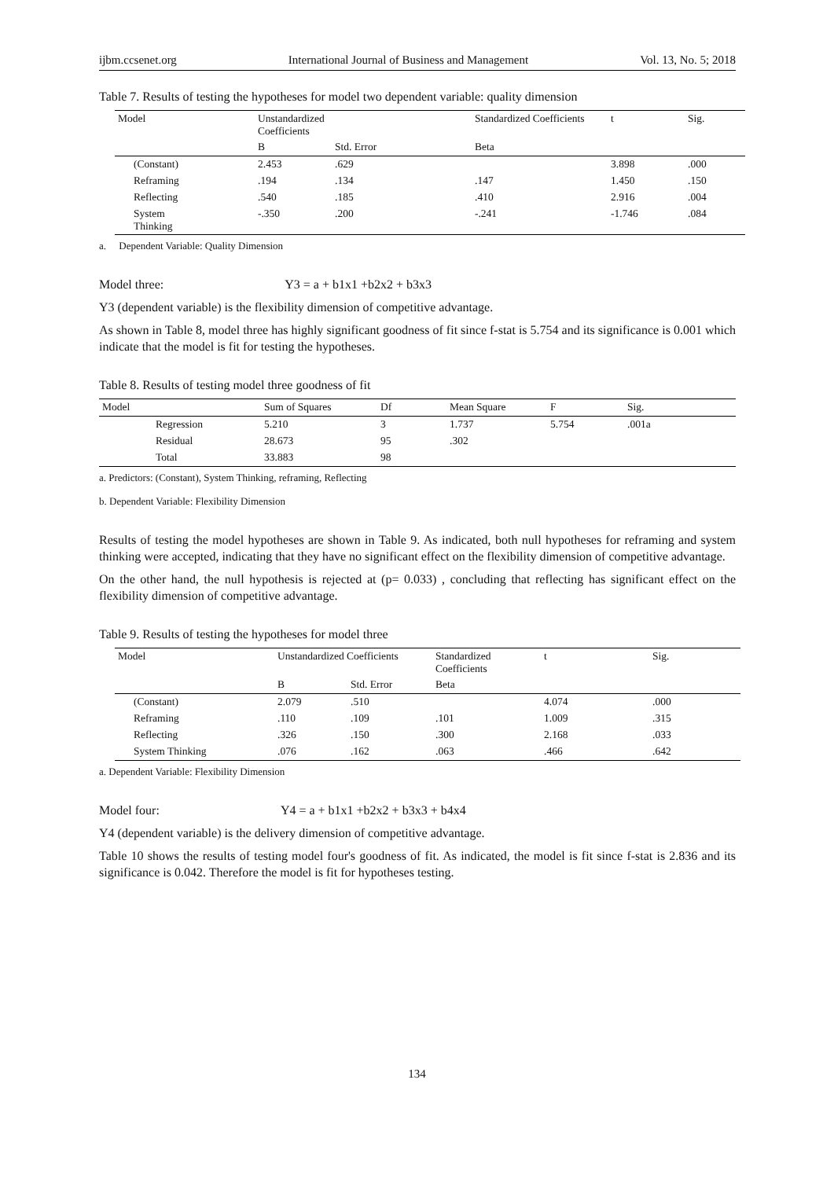ijbm.ccsenet.org International Journal of Business and Management Vol. 13, No. 5; 2018
Table 7. Results of testing the hypotheses for model two dependent variable: quality dimension
| Model | Unstandardized Coefficients | | Standardized Coefficients | t | Sig. |
| --- | --- | --- | --- | --- | --- |
| | B | Std. Error | Beta | | |
| (Constant) | 2.453 | .629 | | 3.898 | .000 |
| Reframing | .194 | .134 | .147 | 1.450 | .150 |
| Reflecting | .540 | .185 | .410 | 2.916 | .004 |
| System Thinking | -.350 | .200 | -.241 | -1.746 | .084 |
a. Dependent Variable: Quality Dimension
Model three: Y3 = a + b1x1 +b2x2 + b3x3
Y3 (dependent variable) is the flexibility dimension of competitive advantage.
As shown in Table 8, model three has highly significant goodness of fit since f-stat is 5.754 and its significance is 0.001 which indicate that the model is fit for testing the hypotheses.
Table 8. Results of testing model three goodness of fit
| Model | | Sum of Squares | Df | Mean Square | F | Sig. |
| --- | --- | --- | --- | --- | --- | --- |
| | Regression | 5.210 | 3 | 1.737 | 5.754 | .001a |
| | Residual | 28.673 | 95 | .302 | | |
| | Total | 33.883 | 98 | | | |
a. Predictors: (Constant), System Thinking, reframing, Reflecting
b. Dependent Variable: Flexibility Dimension
Results of testing the model hypotheses are shown in Table 9. As indicated, both null hypotheses for reframing and system thinking were accepted, indicating that they have no significant effect on the flexibility dimension of competitive advantage.
On the other hand, the null hypothesis is rejected at (p= 0.033) , concluding that reflecting has significant effect on the flexibility dimension of competitive advantage.
Table 9. Results of testing the hypotheses for model three
| Model | Unstandardized Coefficients | | Standardized Coefficients | t | Sig. |
| --- | --- | --- | --- | --- | --- |
| | B | Std. Error | Beta | | |
| (Constant) | 2.079 | .510 | | 4.074 | .000 |
| Reframing | .110 | .109 | .101 | 1.009 | .315 |
| Reflecting | .326 | .150 | .300 | 2.168 | .033 |
| System Thinking | .076 | .162 | .063 | .466 | .642 |
a. Dependent Variable: Flexibility Dimension
Model four: Y4 = a + b1x1 +b2x2 + b3x3 + b4x4
Y4 (dependent variable) is the delivery dimension of competitive advantage.
Table 10 shows the results of testing model four's goodness of fit. As indicated, the model is fit since f-stat is 2.836 and its significance is 0.042. Therefore the model is fit for hypotheses testing.
134